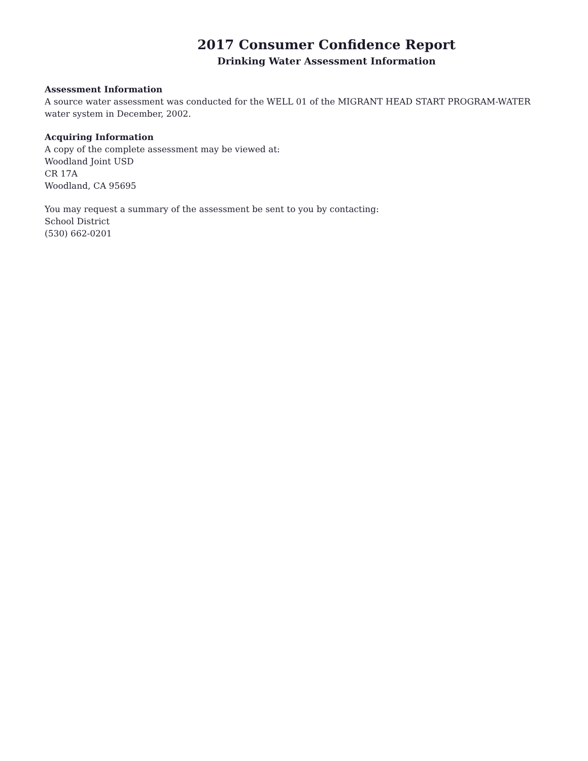2017 Consumer Confidence Report
Drinking Water Assessment Information
Assessment Information
A source water assessment was conducted for the WELL 01 of the MIGRANT HEAD START PROGRAM-WATER water system in December, 2002.
Acquiring Information
A copy of the complete assessment may be viewed at:
Woodland Joint USD
CR 17A
Woodland, CA 95695
You may request a summary of the assessment be sent to you by contacting:
School District
(530) 662-0201